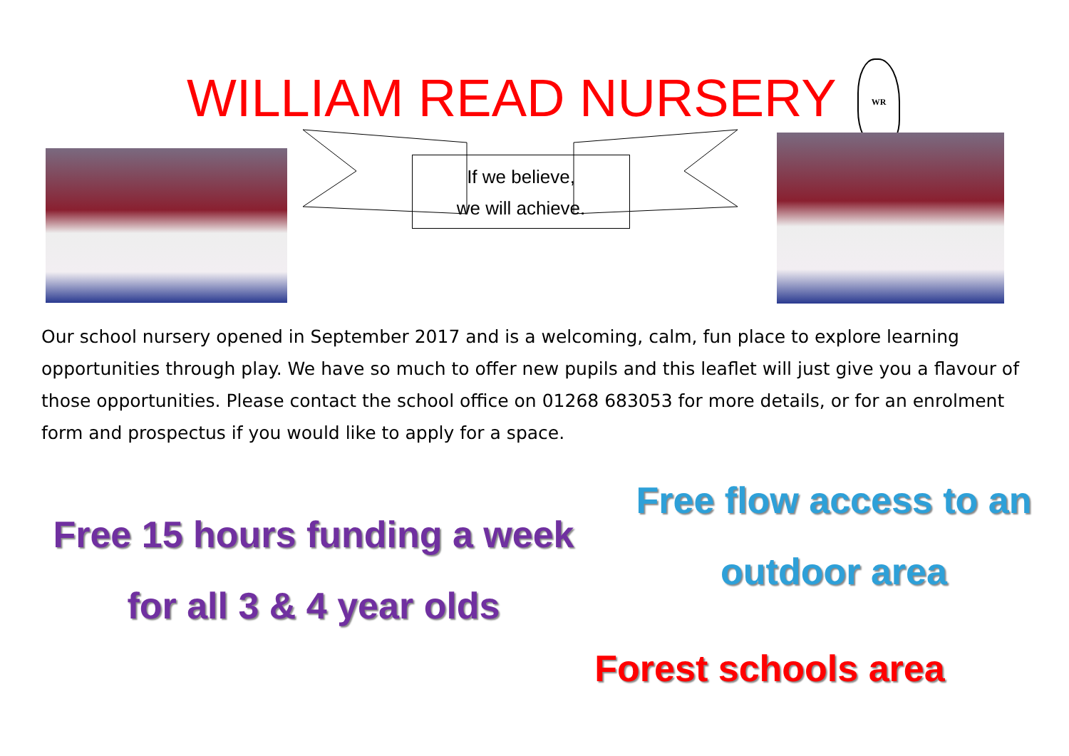WILLIAM READ NURSERY WR
If we believe,
we will achieve.
Our school nursery opened in September 2017 and is a welcoming, calm, fun place to explore learning opportunities through play. We have so much to offer new pupils and this leaflet will just give you a flavour of those opportunities. Please contact the school office on 01268 683053 for more details, or for an enrolment form and prospectus if you would like to apply for a space.
Free flow access to an
outdoor area
Free 15 hours funding a week
for all 3 & 4 year olds
Forest schools area